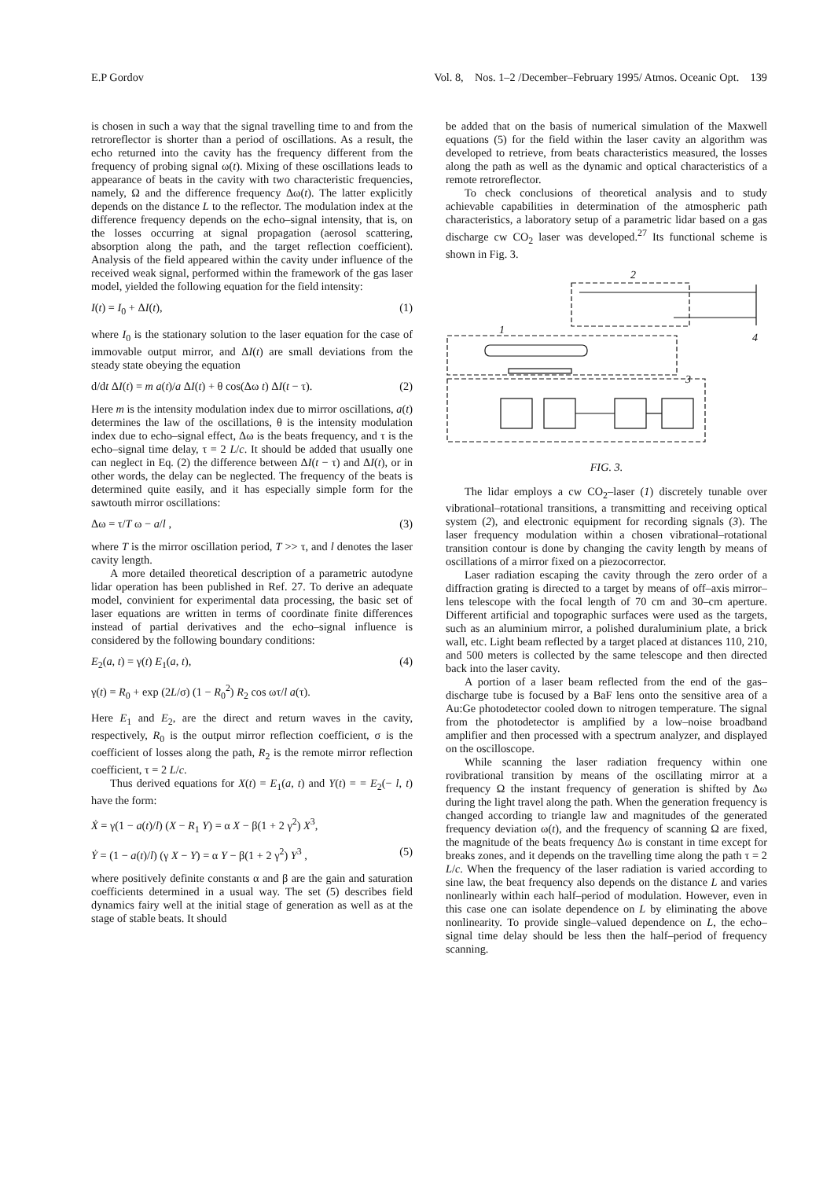E.P Gordov Vol. 8, Nos. 1–2 /December–February 1995/ Atmos. Oceanic Opt. 139
is chosen in such a way that the signal travelling time to and from the retroreflector is shorter than a period of oscillations. As a result, the echo returned into the cavity has the frequency different from the frequency of probing signal ω(t). Mixing of these oscillations leads to appearance of beats in the cavity with two characteristic frequencies, namely, Ω and the difference frequency Δω(t). The latter explicitly depends on the distance L to the reflector. The modulation index at the difference frequency depends on the echo–signal intensity, that is, on the losses occurring at signal propagation (aerosol scattering, absorption along the path, and the target reflection coefficient). Analysis of the field appeared within the cavity under influence of the received weak signal, performed within the framework of the gas laser model, yielded the following equation for the field intensity:
I(t) = I<sub>0</sub> + ΔI(t), (1)
where I<sub>0</sub> is the stationary solution to the laser equation for the case of immovable output mirror, and ΔI(t) are small deviations from the steady state obeying the equation
d/dt ΔI(t) = m a(t)/a ΔI(t) + θ cos(Δω t) ΔI(t − τ). (2)
Here m is the intensity modulation index due to mirror oscillations, a(t) determines the law of the oscillations, θ is the intensity modulation index due to echo–signal effect, Δω is the beats frequency, and τ is the echo–signal time delay, τ = 2 L/c. It should be added that usually one can neglect in Eq. (2) the difference between ΔI(t − τ) and ΔI(t), or in other words, the delay can be neglected. The frequency of the beats is determined quite easily, and it has especially simple form for the sawtouth mirror oscillations:
Δω = τ/T ω − a/l , (3)
where T is the mirror oscillation period, T >> τ, and l denotes the laser cavity length.
A more detailed theoretical description of a parametric autodyne lidar operation has been published in Ref. 27. To derive an adequate model, convinient for experimental data processing, the basic set of laser equations are written in terms of coordinate finite differences instead of partial derivatives and the echo–signal influence is considered by the following boundary conditions:
E<sub>2</sub>(a, t) = γ(t) E<sub>1</sub>(a, t), (4)
γ(t) = R<sub>0</sub> + exp (2L/σ) (1 − R<sub>0</sub><sup>2</sup>) R<sub>2</sub> cos ωτ/l a(τ).
Here E<sub>1</sub> and E<sub>2</sub>, are the direct and return waves in the cavity, respectively, R<sub>0</sub> is the output mirror reflection coefficient, σ is the coefficient of losses along the path, R<sub>2</sub> is the remote mirror reflection coefficient, τ = 2 L/c.
Thus derived equations for X(t) = E<sub>1</sub>(a, t) and Y(t) = = E<sub>2</sub>(− l, t) have the form:
Ẋ = γ(1 − a(t)/l) (X − R<sub>1</sub> Y) = α X − β(1 + 2 γ<sup>2</sup>) X<sup>3</sup>,
Ẏ = (1 − a(t)/l) (γ X − Y) = α Y − β(1 + 2 γ<sup>2</sup>) Y<sup>3</sup> , (5)
where positively definite constants α and β are the gain and saturation coefficients determined in a usual way. The set (5) describes field dynamics fairy well at the initial stage of generation as well as at the stage of stable beats. It should
be added that on the basis of numerical simulation of the Maxwell equations (5) for the field within the laser cavity an algorithm was developed to retrieve, from beats characteristics measured, the losses along the path as well as the dynamic and optical characteristics of a remote retroreflector.
To check conclusions of theoretical analysis and to study achievable capabilities in determination of the atmospheric path characteristics, a laboratory setup of a parametric lidar based on a gas discharge cw CO<sub>2</sub> laser was developed.<sup>27</sup> Its functional scheme is shown in Fig. 3.
2
1
4
3
FIG. 3.
The lidar employs a cw CO<sub>2</sub>–laser (1) discretely tunable over vibrational–rotational transitions, a transmitting and receiving optical system (2), and electronic equipment for recording signals (3). The laser frequency modulation within a chosen vibrational–rotational transition contour is done by changing the cavity length by means of oscillations of a mirror fixed on a piezocorrector.
Laser radiation escaping the cavity through the zero order of a diffraction grating is directed to a target by means of off–axis mirror–lens telescope with the focal length of 70 cm and 30–cm aperture. Different artificial and topographic surfaces were used as the targets, such as an aluminium mirror, a polished duraluminium plate, a brick wall, etc. Light beam reflected by a target placed at distances 110, 210, and 500 meters is collected by the same telescope and then directed back into the laser cavity.
A portion of a laser beam reflected from the end of the gas–discharge tube is focused by a BaF lens onto the sensitive area of a Au:Ge photodetector cooled down to nitrogen temperature. The signal from the photodetector is amplified by a low–noise broadband amplifier and then processed with a spectrum analyzer, and displayed on the oscilloscope.
While scanning the laser radiation frequency within one rovibrational transition by means of the oscillating mirror at a frequency Ω the instant frequency of generation is shifted by Δω during the light travel along the path. When the generation frequency is changed according to triangle law and magnitudes of the generated frequency deviation ω(t), and the frequency of scanning Ω are fixed, the magnitude of the beats frequency Δω is constant in time except for breaks zones, and it depends on the travelling time along the path τ = 2 L/c. When the frequency of the laser radiation is varied according to sine law, the beat frequency also depends on the distance L and varies nonlinearly within each half–period of modulation. However, even in this case one can isolate dependence on L by eliminating the above nonlinearity. To provide single–valued dependence on L, the echo–signal time delay should be less then the half–period of frequency scanning.